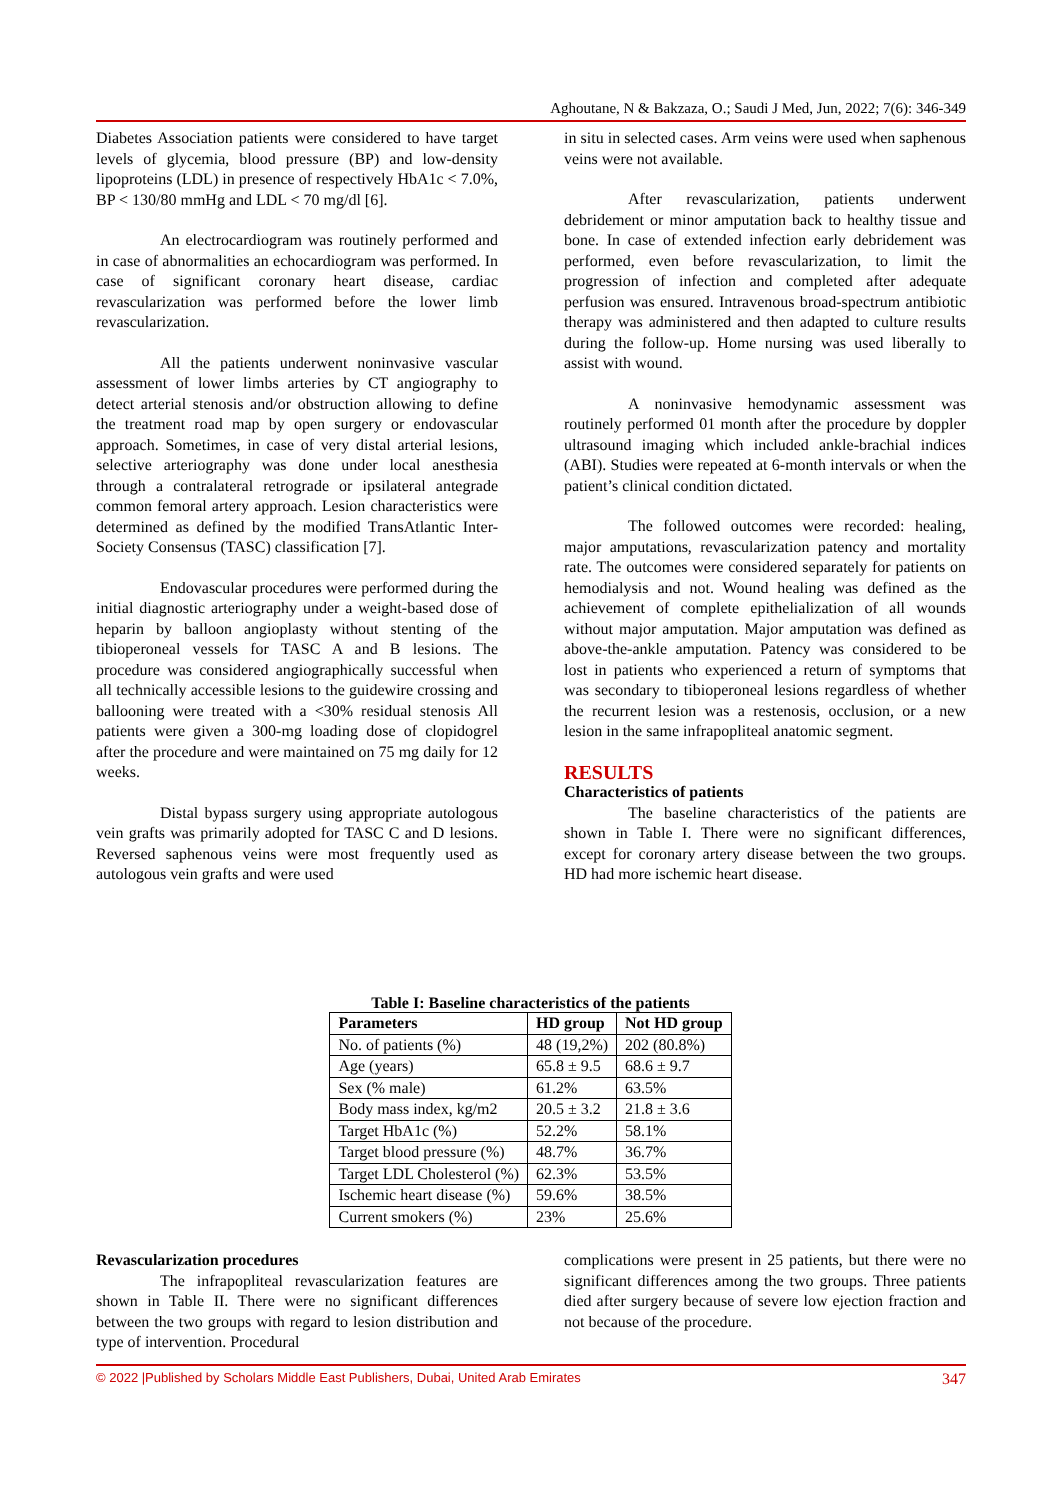Aghoutane, N & Bakzaza, O.; Saudi J Med, Jun, 2022; 7(6): 346-349
Diabetes Association patients were considered to have target levels of glycemia, blood pressure (BP) and low-density lipoproteins (LDL) in presence of respectively HbA1c < 7.0%, BP < 130/80 mmHg and LDL < 70 mg/dl [6].
An electrocardiogram was routinely performed and in case of abnormalities an echocardiogram was performed. In case of significant coronary heart disease, cardiac revascularization was performed before the lower limb revascularization.
All the patients underwent noninvasive vascular assessment of lower limbs arteries by CT angiography to detect arterial stenosis and/or obstruction allowing to define the treatment road map by open surgery or endovascular approach. Sometimes, in case of very distal arterial lesions, selective arteriography was done under local anesthesia through a contralateral retrograde or ipsilateral antegrade common femoral artery approach. Lesion characteristics were determined as defined by the modified TransAtlantic Inter-Society Consensus (TASC) classification [7].
Endovascular procedures were performed during the initial diagnostic arteriography under a weight-based dose of heparin by balloon angioplasty without stenting of the tibioperoneal vessels for TASC A and B lesions. The procedure was considered angiographically successful when all technically accessible lesions to the guidewire crossing and ballooning were treated with a <30% residual stenosis All patients were given a 300-mg loading dose of clopidogrel after the procedure and were maintained on 75 mg daily for 12 weeks.
Distal bypass surgery using appropriate autologous vein grafts was primarily adopted for TASC C and D lesions. Reversed saphenous veins were most frequently used as autologous vein grafts and were used
in situ in selected cases. Arm veins were used when saphenous veins were not available.
After revascularization, patients underwent debridement or minor amputation back to healthy tissue and bone. In case of extended infection early debridement was performed, even before revascularization, to limit the progression of infection and completed after adequate perfusion was ensured. Intravenous broad-spectrum antibiotic therapy was administered and then adapted to culture results during the follow-up. Home nursing was used liberally to assist with wound.
A noninvasive hemodynamic assessment was routinely performed 01 month after the procedure by doppler ultrasound imaging which included ankle-brachial indices (ABI). Studies were repeated at 6-month intervals or when the patient’s clinical condition dictated.
The followed outcomes were recorded: healing, major amputations, revascularization patency and mortality rate. The outcomes were considered separately for patients on hemodialysis and not. Wound healing was defined as the achievement of complete epithelialization of all wounds without major amputation. Major amputation was defined as above-the-ankle amputation. Patency was considered to be lost in patients who experienced a return of symptoms that was secondary to tibioperoneal lesions regardless of whether the recurrent lesion was a restenosis, occlusion, or a new lesion in the same infrapopliteal anatomic segment.
RESULTS
Characteristics of patients
The baseline characteristics of the patients are shown in Table I. There were no significant differences, except for coronary artery disease between the two groups. HD had more ischemic heart disease.
Table I: Baseline characteristics of the patients
| Parameters | HD group | Not HD group |
| --- | --- | --- |
| No. of patients (%) | 48 (19,2%) | 202 (80.8%) |
| Age (years) | 65.8 ± 9.5 | 68.6 ± 9.7 |
| Sex (% male) | 61.2% | 63.5% |
| Body mass index, kg/m2 | 20.5 ± 3.2 | 21.8 ± 3.6 |
| Target HbA1c (%) | 52.2% | 58.1% |
| Target blood pressure (%) | 48.7% | 36.7% |
| Target LDL Cholesterol (%) | 62.3% | 53.5% |
| Ischemic heart disease (%) | 59.6% | 38.5% |
| Current smokers (%) | 23% | 25.6% |
Revascularization procedures
The infrapopliteal revascularization features are shown in Table II. There were no significant differences between the two groups with regard to lesion distribution and type of intervention. Procedural
complications were present in 25 patients, but there were no significant differences among the two groups. Three patients died after surgery because of severe low ejection fraction and not because of the procedure.
© 2022 |Published by Scholars Middle East Publishers, Dubai, United Arab Emirates 347